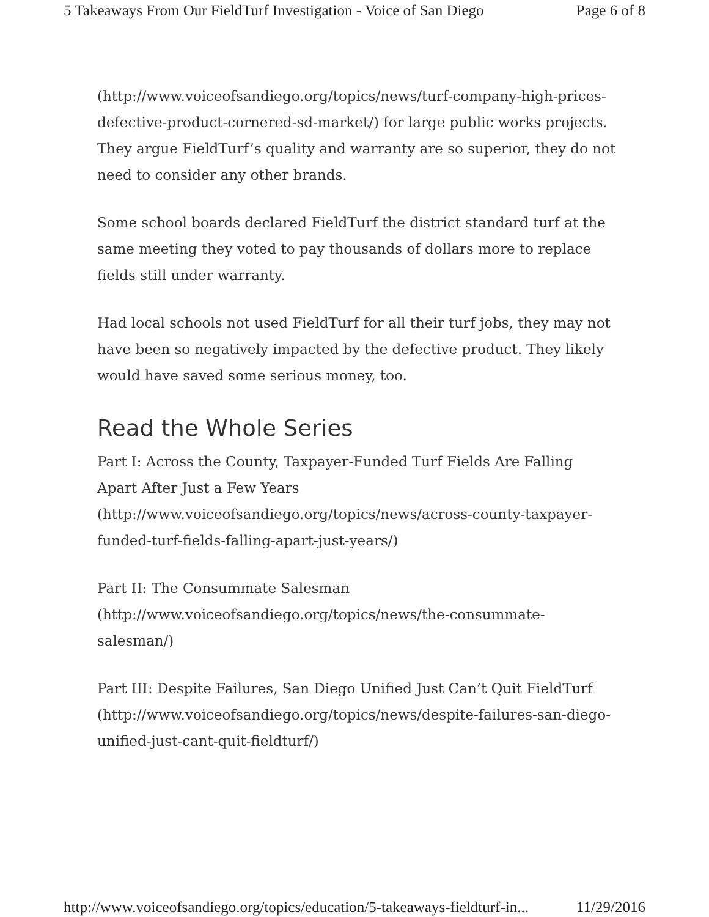5 Takeaways From Our FieldTurf Investigation - Voice of San Diego Page 6 of 8
(http://www.voiceofsandiego.org/topics/news/turf-company-high-prices-defective-product-cornered-sd-market/) for large public works projects. They argue FieldTurf’s quality and warranty are so superior, they do not need to consider any other brands.
Some school boards declared FieldTurf the district standard turf at the same meeting they voted to pay thousands of dollars more to replace fields still under warranty.
Had local schools not used FieldTurf for all their turf jobs, they may not have been so negatively impacted by the defective product. They likely would have saved some serious money, too.
Read the Whole Series
Part I: Across the County, Taxpayer-Funded Turf Fields Are Falling Apart After Just a Few Years (http://www.voiceofsandiego.org/topics/news/across-county-taxpayer-funded-turf-fields-falling-apart-just-years/)
Part II: The Consummate Salesman (http://www.voiceofsandiego.org/topics/news/the-consummate-salesman/)
Part III: Despite Failures, San Diego Unified Just Can’t Quit FieldTurf (http://www.voiceofsandiego.org/topics/news/despite-failures-san-diego-unified-just-cant-quit-fieldturf/)
http://www.voiceofsandiego.org/topics/education/5-takeaways-fieldturf-in... 11/29/2016